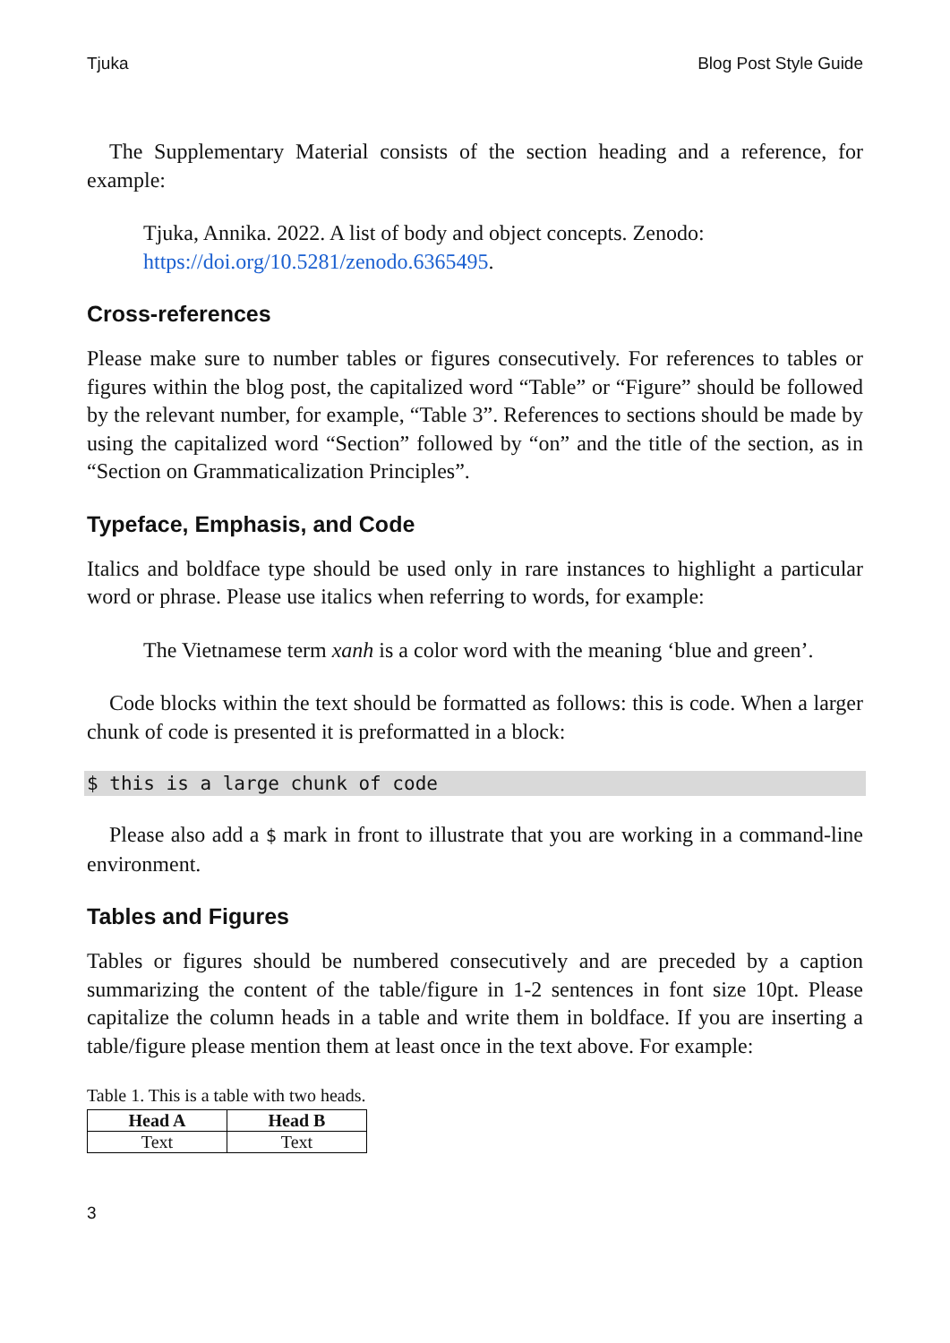Tjuka Blog Post Style Guide
The Supplementary Material consists of the section heading and a reference, for example:
Tjuka, Annika. 2022. A list of body and object concepts. Zenodo: https://doi.org/10.5281/zenodo.6365495.
Cross-references
Please make sure to number tables or figures consecutively. For references to tables or figures within the blog post, the capitalized word “Table” or “Figure” should be followed by the relevant number, for example, “Table 3”. References to sections should be made by using the capitalized word “Section” followed by “on” and the title of the section, as in “Section on Grammaticalization Principles”.
Typeface, Emphasis, and Code
Italics and boldface type should be used only in rare instances to highlight a particular word or phrase. Please use italics when referring to words, for example:
The Vietnamese term xanh is a color word with the meaning ‘blue and green’.
Code blocks within the text should be formatted as follows: this is code. When a larger chunk of code is presented it is preformatted in a block:
$ this is a large chunk of code
Please also add a $ mark in front to illustrate that you are working in a command-line environment.
Tables and Figures
Tables or figures should be numbered consecutively and are preceded by a caption summarizing the content of the table/figure in 1-2 sentences in font size 10pt. Please capitalize the column heads in a table and write them in boldface. If you are inserting a table/figure please mention them at least once in the text above. For example:
Table 1. This is a table with two heads.
| Head A | Head B |
| --- | --- |
| Text | Text |
3